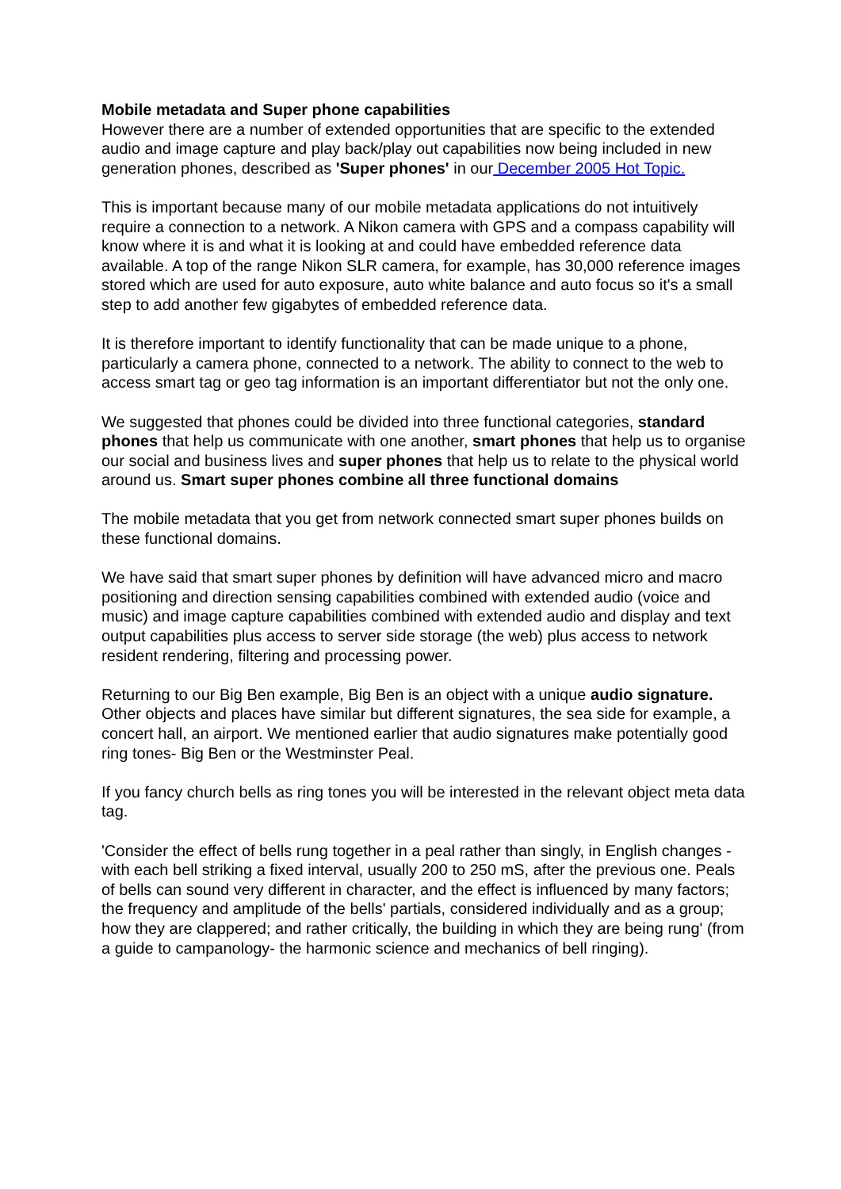Mobile metadata and Super phone capabilities
However there are a number of extended opportunities that are specific to the extended audio and image capture and play back/play out capabilities now being included in new generation phones, described as 'Super phones' in our December 2005 Hot Topic.
This is important because many of our mobile metadata applications do not intuitively require a connection to a network. A Nikon camera with GPS and a compass capability will know where it is and what it is looking at and could have embedded reference data available. A top of the range Nikon SLR camera, for example, has 30,000 reference images stored which are used for auto exposure, auto white balance and auto focus so it's a small step to add another few gigabytes of embedded reference data.
It is therefore important to identify functionality that can be made unique to a phone, particularly a camera phone, connected to a network. The ability to connect to the web to access smart tag or geo tag information is an important differentiator but not the only one.
We suggested that phones could be divided into three functional categories, standard phones that help us communicate with one another, smart phones that help us to organise our social and business lives and super phones that help us to relate to the physical world around us. Smart super phones combine all three functional domains
The mobile metadata that you get from network connected smart super phones builds on these functional domains.
We have said that smart super phones by definition will have advanced micro and macro positioning and direction sensing capabilities combined with extended audio (voice and music) and image capture capabilities combined with extended audio and display and text output capabilities plus access to server side storage (the web) plus access to network resident rendering, filtering and processing power.
Returning to our Big Ben example, Big Ben is an object with a unique audio signature. Other objects and places have similar but different signatures, the sea side for example, a concert hall, an airport. We mentioned earlier that audio signatures make potentially good ring tones- Big Ben or the Westminster Peal.
If you fancy church bells as ring tones you will be interested in the relevant object meta data tag.
'Consider the effect of bells rung together in a peal rather than singly, in English changes - with each bell striking a fixed interval, usually 200 to 250 mS, after the previous one. Peals of bells can sound very different in character, and the effect is influenced by many factors; the frequency and amplitude of the bells' partials, considered individually and as a group; how they are clappered; and rather critically, the building in which they are being rung' (from a guide to campanology- the harmonic science and mechanics of bell ringing).